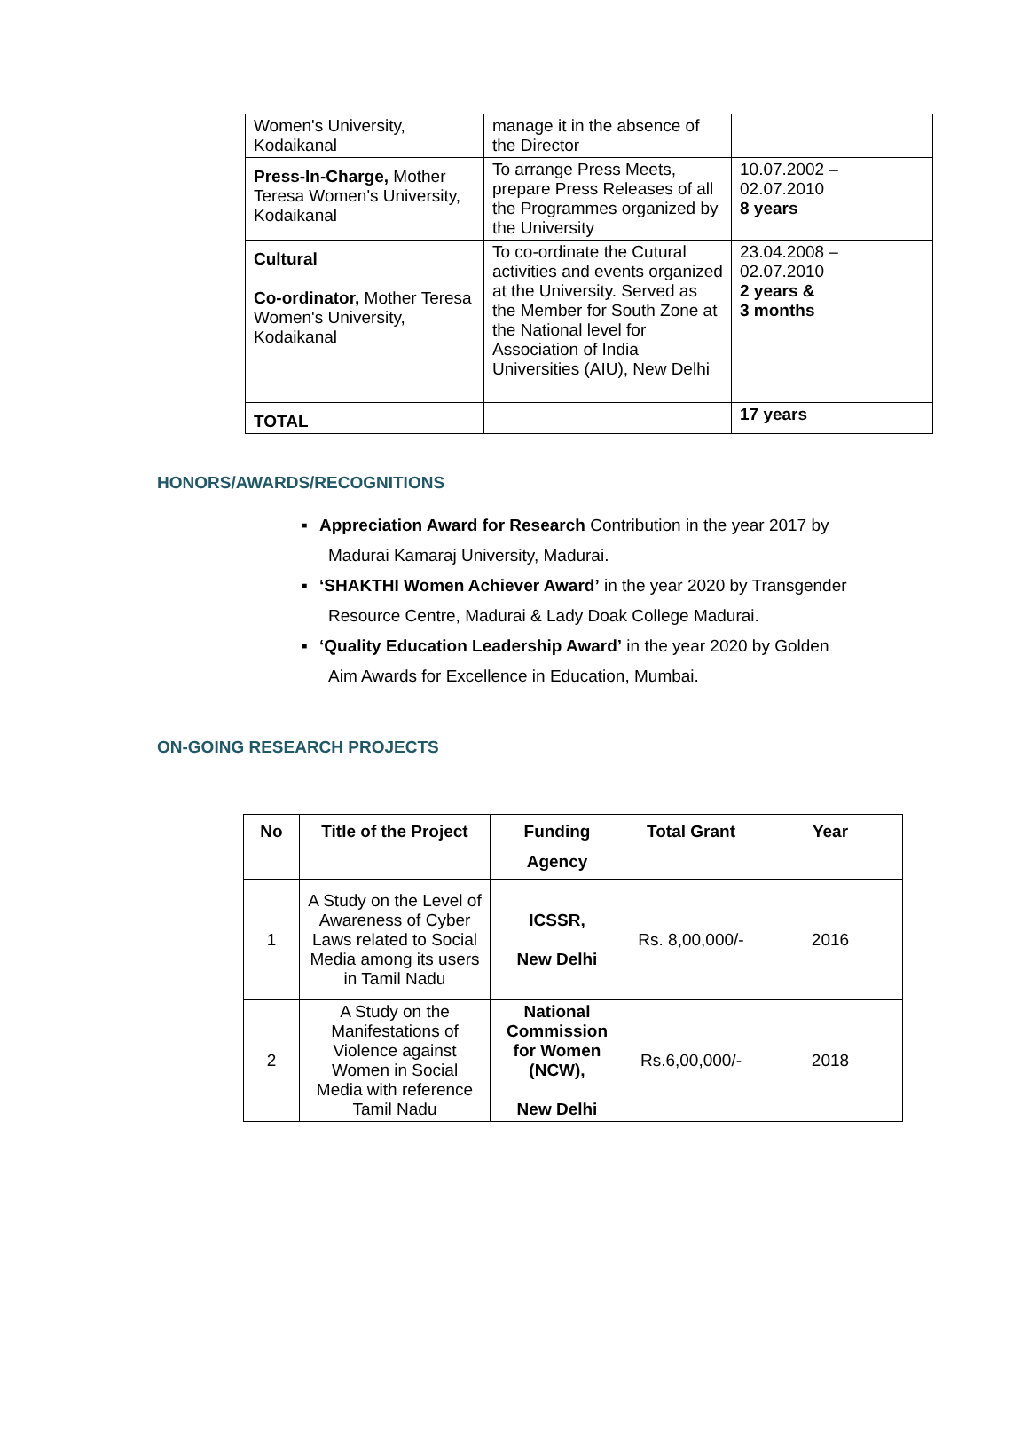| Women's University, Kodaikanal | manage it in the absence of the Director | |
| Press-In-Charge, Mother Teresa Women's University, Kodaikanal | To arrange Press Meets, prepare Press Releases of all the Programmes organized by the University | 10.07.2002 – 02.07.2010 8 years |
| Cultural Co-ordinator, Mother Teresa Women's University, Kodaikanal | To co-ordinate the Cutural activities and events organized at the University. Served as the Member for South Zone at the National level for Association of India Universities (AIU), New Delhi | 23.04.2008 – 02.07.2010 2 years & 3 months |
| TOTAL | | 17 years |
HONORS/AWARDS/RECOGNITIONS
▪ Appreciation Award for Research Contribution in the year 2017 by
Madurai Kamaraj University, Madurai.
▪ ‘SHAKTHI Women Achiever Award’ in the year 2020 by Transgender
Resource Centre, Madurai & Lady Doak College Madurai.
▪ ‘Quality Education Leadership Award’ in the year 2020 by Golden
Aim Awards for Excellence in Education, Mumbai.
ON-GOING RESEARCH PROJECTS
| No | Title of the Project | Funding Agency | Total Grant | Year |
| --- | --- | --- | --- | --- |
| 1 | A Study on the Level of Awareness of Cyber Laws related to Social Media among its users in Tamil Nadu | ICSSR, New Delhi | Rs. 8,00,000/- | 2016 |
| 2 | A Study on the Manifestations of Violence against Women in Social Media with reference Tamil Nadu | National Commission for Women (NCW), New Delhi | Rs.6,00,000/- | 2018 |